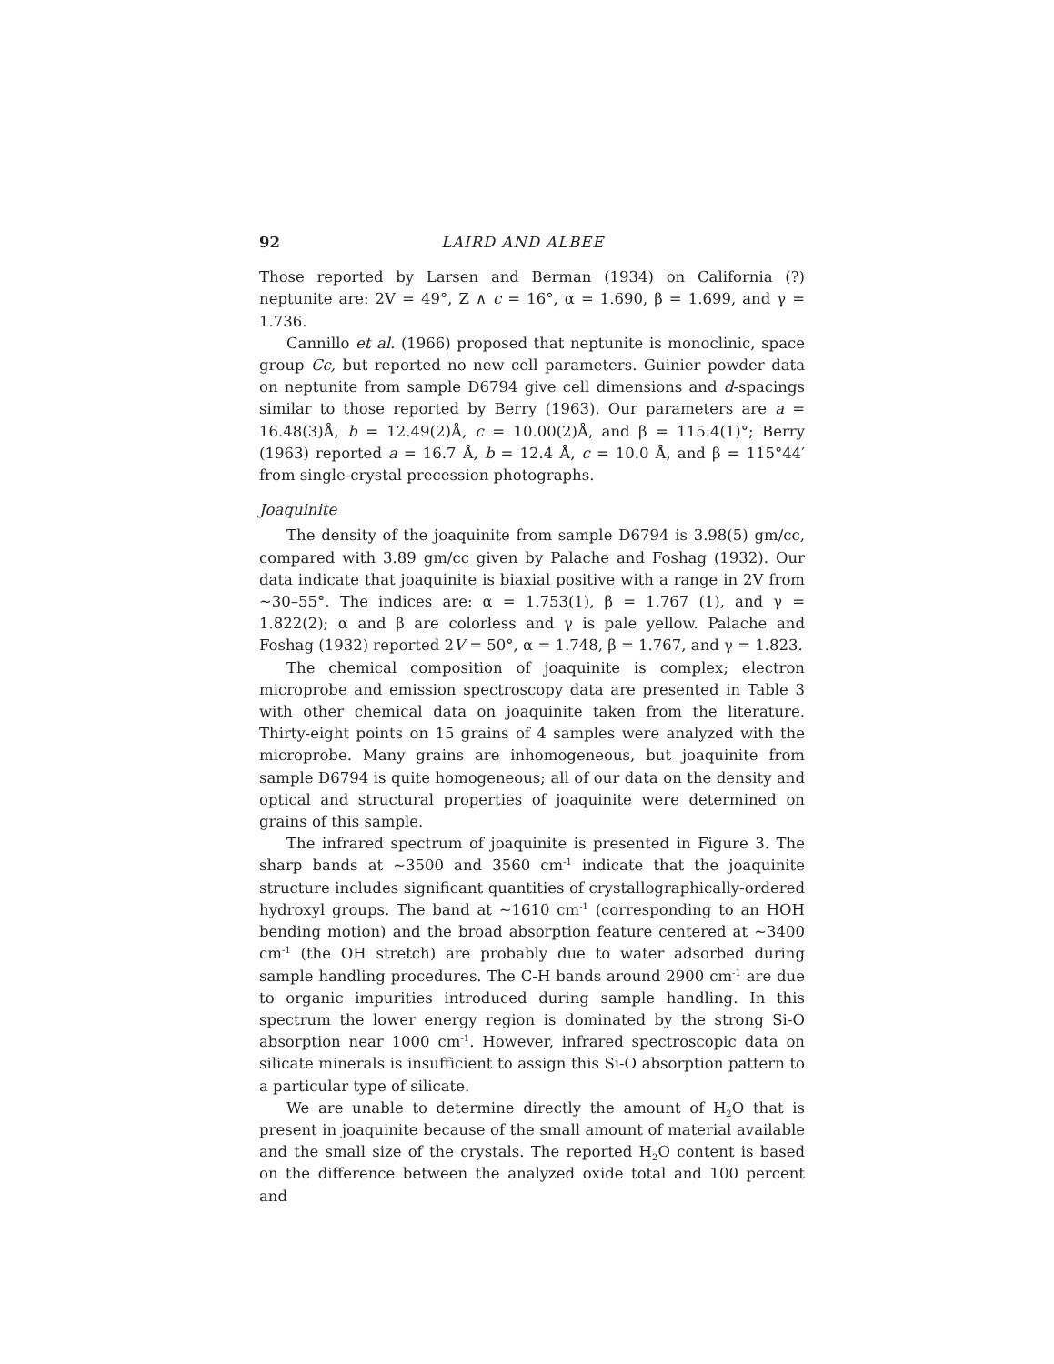92 LAIRD AND ALBEE
Those reported by Larsen and Berman (1934) on California (?) neptunite are: 2V = 49°, Z ∧ c = 16°, α = 1.690, β = 1.699, and γ = 1.736.
Cannillo et al. (1966) proposed that neptunite is monoclinic, space group Cc, but reported no new cell parameters. Guinier powder data on neptunite from sample D6794 give cell dimensions and d-spacings similar to those reported by Berry (1963). Our parameters are a = 16.48(3)Å, b = 12.49(2)Å, c = 10.00(2)Å, and β = 115.4(1)°; Berry (1963) reported a = 16.7 Å, b = 12.4 Å, c = 10.0 Å, and β = 115°44′ from single-crystal precession photographs.
Joaquinite
The density of the joaquinite from sample D6794 is 3.98(5) gm/cc, compared with 3.89 gm/cc given by Palache and Foshag (1932). Our data indicate that joaquinite is biaxial positive with a range in 2V from ∼30–55°. The indices are: α = 1.753(1), β = 1.767 (1), and γ = 1.822(2); α and β are colorless and γ is pale yellow. Palache and Foshag (1932) reported 2V = 50°, α = 1.748, β = 1.767, and γ = 1.823.
The chemical composition of joaquinite is complex; electron microprobe and emission spectroscopy data are presented in Table 3 with other chemical data on joaquinite taken from the literature. Thirty-eight points on 15 grains of 4 samples were analyzed with the microprobe. Many grains are inhomogeneous, but joaquinite from sample D6794 is quite homogeneous; all of our data on the density and optical and structural properties of joaquinite were determined on grains of this sample.
The infrared spectrum of joaquinite is presented in Figure 3. The sharp bands at ∼3500 and 3560 cm<sup>-1</sup> indicate that the joaquinite structure includes significant quantities of crystallographically-ordered hydroxyl groups. The band at ∼1610 cm<sup>-1</sup> (corresponding to an HOH bending motion) and the broad absorption feature centered at ∼3400 cm<sup>-1</sup> (the OH stretch) are probably due to water adsorbed during sample handling procedures. The C-H bands around 2900 cm<sup>-1</sup> are due to organic impurities introduced during sample handling. In this spectrum the lower energy region is dominated by the strong Si-O absorption near 1000 cm<sup>-1</sup>. However, infrared spectroscopic data on silicate minerals is insufficient to assign this Si-O absorption pattern to a particular type of silicate.
We are unable to determine directly the amount of H<sub>2</sub>O that is present in joaquinite because of the small amount of material available and the small size of the crystals. The reported H<sub>2</sub>O content is based on the difference between the analyzed oxide total and 100 percent and